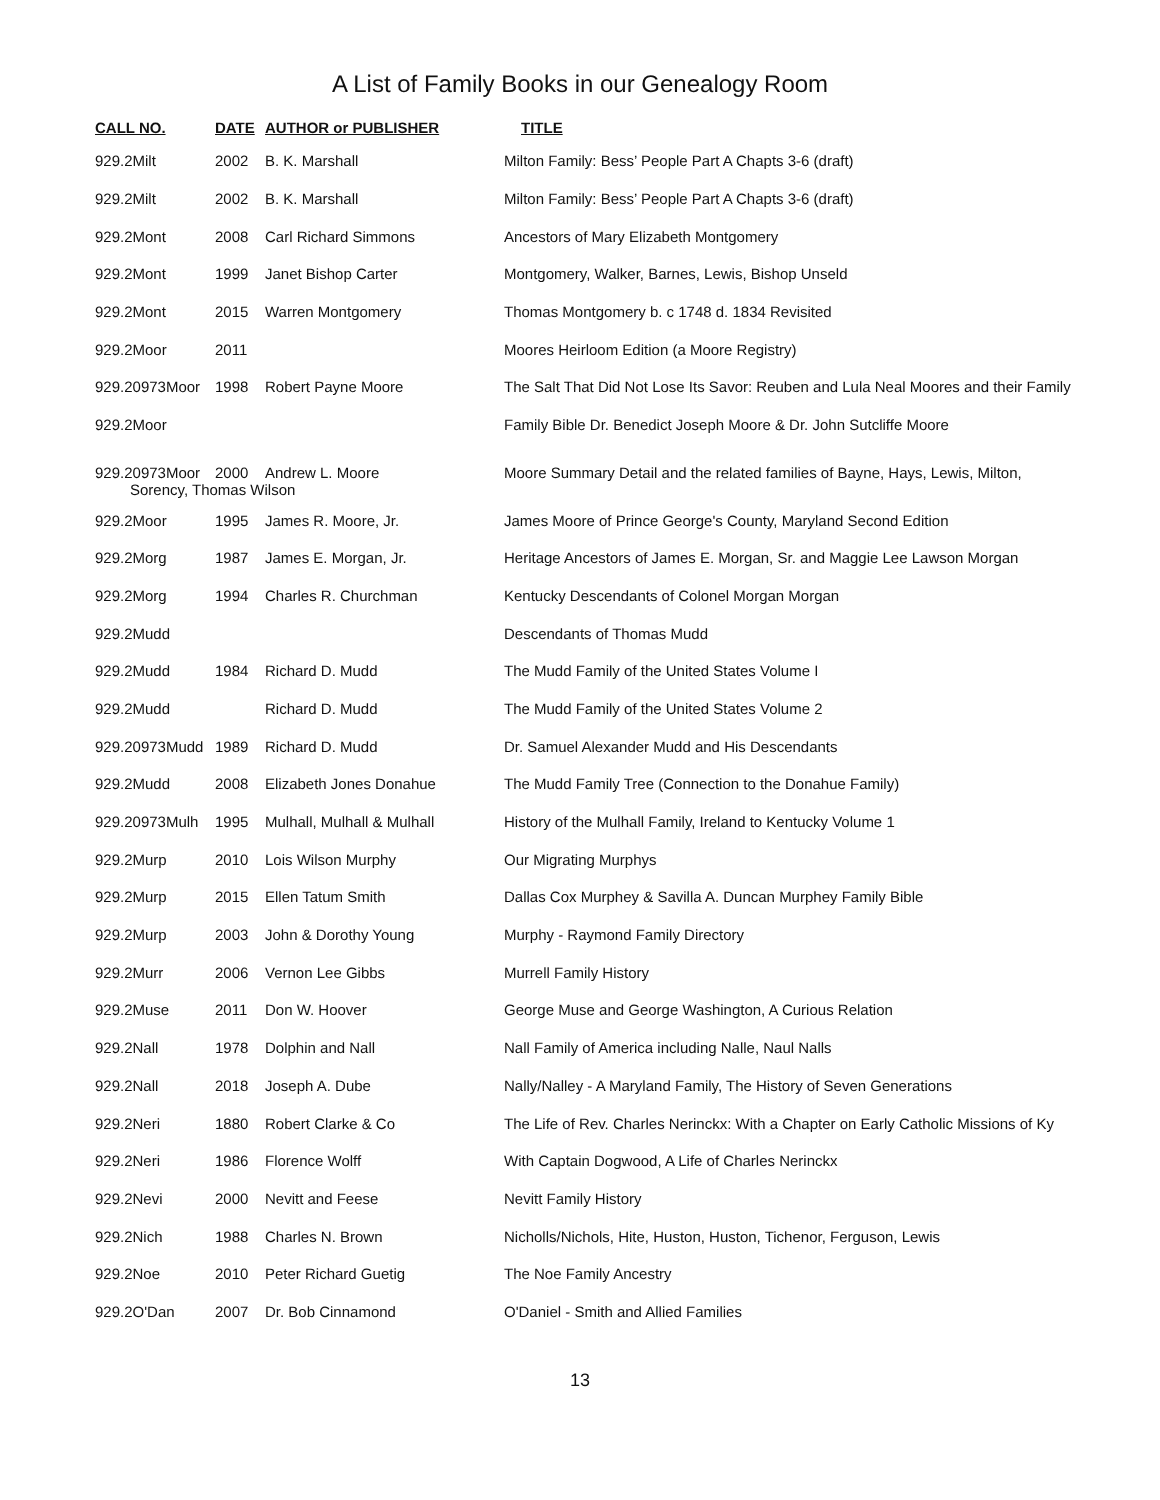A List of Family Books in our Genealogy Room
| CALL NO. | DATE | AUTHOR or PUBLISHER | TITLE |
| --- | --- | --- | --- |
| 929.2Milt | 2002 | B. K. Marshall | Milton Family: Bess’ People Part A Chapts 3-6 (draft) |
| 929.2Milt | 2002 | B. K. Marshall | Milton Family: Bess’ People Part A Chapts 3-6 (draft) |
| 929.2Mont | 2008 | Carl Richard Simmons | Ancestors of Mary Elizabeth Montgomery |
| 929.2Mont | 1999 | Janet Bishop Carter | Montgomery, Walker, Barnes, Lewis, Bishop Unseld |
| 929.2Mont | 2015 | Warren Montgomery | Thomas Montgomery b. c 1748 d. 1834 Revisited |
| 929.2Moor | 2011 | | Moores Heirloom Edition (a Moore Registry) |
| 929.20973Moor | 1998 | Robert Payne Moore | The Salt That Did Not Lose Its Savor: Reuben and Lula Neal Moores and their Family |
| 929.2Moor | | | Family Bible Dr. Benedict Joseph Moore & Dr. John Sutcliffe Moore |
| 929.20973Moor | 2000 | Andrew L. Moore | Moore Summary Detail and the related families of Bayne, Hays, Lewis, Milton, |
| Sorency, Thomas Wilson | | | |
| 929.2Moor | 1995 | James R. Moore, Jr. | James Moore of Prince George's County, Maryland Second Edition |
| 929.2Morg | 1987 | James E. Morgan, Jr. | Heritage Ancestors of James E. Morgan, Sr. and Maggie Lee Lawson Morgan |
| 929.2Morg | 1994 | Charles R. Churchman | Kentucky Descendants of Colonel Morgan Morgan |
| 929.2Mudd | | | Descendants of Thomas Mudd |
| 929.2Mudd | 1984 | Richard D. Mudd | The Mudd Family of the United States Volume I |
| 929.2Mudd | | Richard D. Mudd | The Mudd Family of the United States Volume 2 |
| 929.20973Mudd | 1989 | Richard D. Mudd | Dr. Samuel Alexander Mudd and His Descendants |
| 929.2Mudd | 2008 | Elizabeth Jones Donahue | The Mudd Family Tree (Connection to the Donahue Family) |
| 929.20973Mulh | 1995 | Mulhall, Mulhall & Mulhall | History of the Mulhall Family, Ireland to Kentucky Volume 1 |
| 929.2Murp | 2010 | Lois Wilson Murphy | Our Migrating Murphys |
| 929.2Murp | 2015 | Ellen Tatum Smith | Dallas Cox Murphey & Savilla A. Duncan Murphey Family Bible |
| 929.2Murp | 2003 | John & Dorothy Young | Murphy - Raymond Family Directory |
| 929.2Murr | 2006 | Vernon Lee Gibbs | Murrell Family History |
| 929.2Muse | 2011 | Don W. Hoover | George Muse and George Washington, A Curious Relation |
| 929.2Nall | 1978 | Dolphin and Nall | Nall Family of America including Nalle, Naul Nalls |
| 929.2Nall | 2018 | Joseph A. Dube | Nally/Nalley - A Maryland Family, The History of Seven Generations |
| 929.2Neri | 1880 | Robert Clarke & Co | The Life of Rev. Charles Nerinckx: With a Chapter on Early Catholic Missions of Ky |
| 929.2Neri | 1986 | Florence Wolff | With Captain Dogwood, A Life of Charles Nerinckx |
| 929.2Nevi | 2000 | Nevitt and Feese | Nevitt Family History |
| 929.2Nich | 1988 | Charles N. Brown | Nicholls/Nichols, Hite, Huston, Huston, Tichenor, Ferguson, Lewis |
| 929.2Noe | 2010 | Peter Richard Guetig | The Noe Family Ancestry |
| 929.2O'Dan | 2007 | Dr. Bob Cinnamond | O'Daniel - Smith and Allied Families |
13